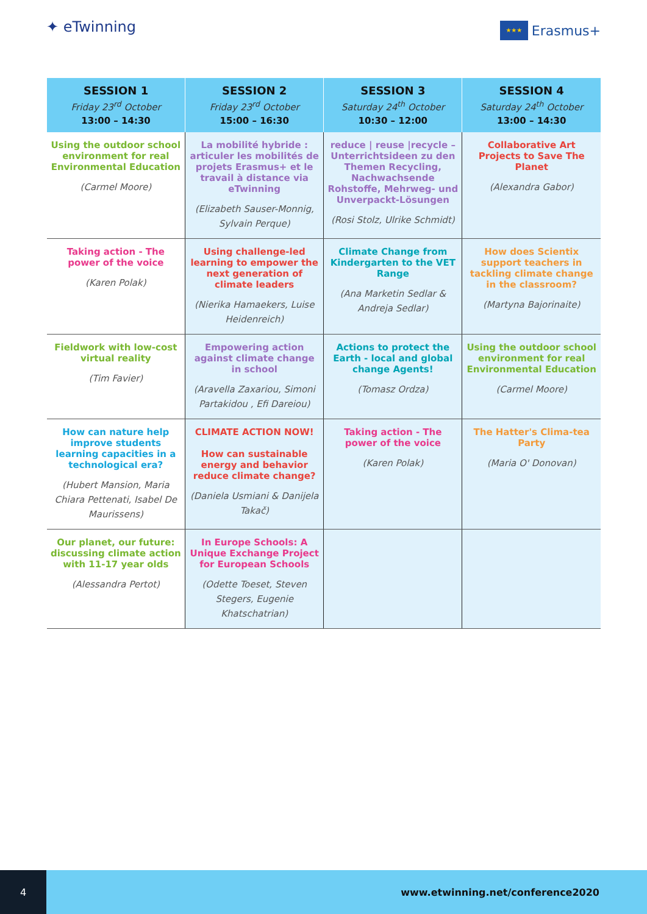✦ eTwinning
★★★
Erasmus+
| SESSION 1 Friday 23<sup>rd</sup> October 13:00 – 14:30 | SESSION 2 Friday 23<sup>rd</sup> October 15:00 – 16:30 | SESSION 3 Saturday 24<sup>th</sup> October 10:30 – 12:00 | SESSION 4 Saturday 24<sup>th</sup> October 13:00 – 14:30 |
| --- | --- | --- | --- |
| Using the outdoor school environment for real Environmental Education (Carmel Moore) | La mobilité hybride : articuler les mobilités de projets Erasmus+ et le travail à distance via eTwinning (Elizabeth Sauser-Monnig, Sylvain Perque) | reduce / reuse /recycle – Unterrichtsideen zu den Themen Recycling, Nachwachsende Rohstoffe, Mehrweg- und Unverpackt-Lösungen (Rosi Stolz, Ulrike Schmidt) | Collaborative Art Projects to Save The Planet (Alexandra Gabor) |
| Taking action - The power of the voice (Karen Polak) | Using challenge-led learning to empower the next generation of climate leaders (Nierika Hamaekers, Luise Heidenreich) | Climate Change from Kindergarten to the VET Range (Ana Marketin Sedlar & Andreja Sedlar) | How does Scientix support teachers in tackling climate change in the classroom? (Martyna Bajorinaite) |
| Fieldwork with low-cost virtual reality (Tim Favier) | Empowering action against climate change in school (Aravella Zaxariou, Simoni Partakidou , Efi Dareiou) | Actions to protect the Earth - local and global change Agents! (Tomasz Ordza) | Using the outdoor school environment for real Environmental Education (Carmel Moore) |
| How can nature help improve students learning capacities in a technological era? (Hubert Mansion, Maria Chiara Pettenati, Isabel De Maurissens) | CLIMATE ACTION NOW! How can sustainable energy and behavior reduce climate change? (Daniela Usmiani & Danijela Takač) | Taking action - The power of the voice (Karen Polak) | The Hatter's Clima-tea Party (Maria O' Donovan) |
| Our planet, our future: discussing climate action with 11-17 year olds (Alessandra Pertot) | In Europe Schools: A Unique Exchange Project for European Schools (Odette Toeset, Steven Stegers, Eugenie Khatschatrian) | | |
4 www.etwinning.net/conference2020